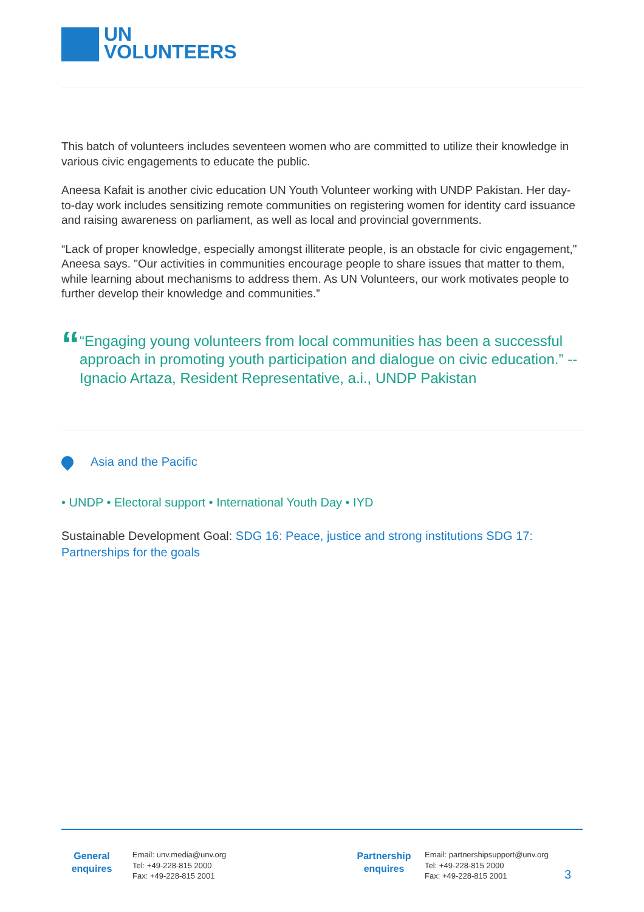UN
VOLUNTEERS
This batch of volunteers includes seventeen women who are committed to utilize their knowledge in various civic engagements to educate the public.
Aneesa Kafait is another civic education UN Youth Volunteer working with UNDP Pakistan. Her day-to-day work includes sensitizing remote communities on registering women for identity card issuance and raising awareness on parliament, as well as local and provincial governments.
“Lack of proper knowledge, especially amongst illiterate people, is an obstacle for civic engagement," Aneesa says. "Our activities in communities encourage people to share issues that matter to them, while learning about mechanisms to address them. As UN Volunteers, our work motivates people to further develop their knowledge and communities.”
“
“Engaging young volunteers from local communities has been a successful approach in promoting youth participation and dialogue on civic education.” --Ignacio Artaza, Resident Representative, a.i., UNDP Pakistan
Asia and the Pacific
• UNDP • Electoral support • International Youth Day • IYD
Sustainable Development Goal: SDG 16: Peace, justice and strong institutions SDG 17: Partnerships for the goals
General enquires
Email: unv.media@unv.org
Tel: +49-228-815 2000
Fax: +49-228-815 2001
Partnership enquires
Email: partnershipsupport@unv.org
Tel: +49-228-815 2000
Fax: +49-228-815 2001
3